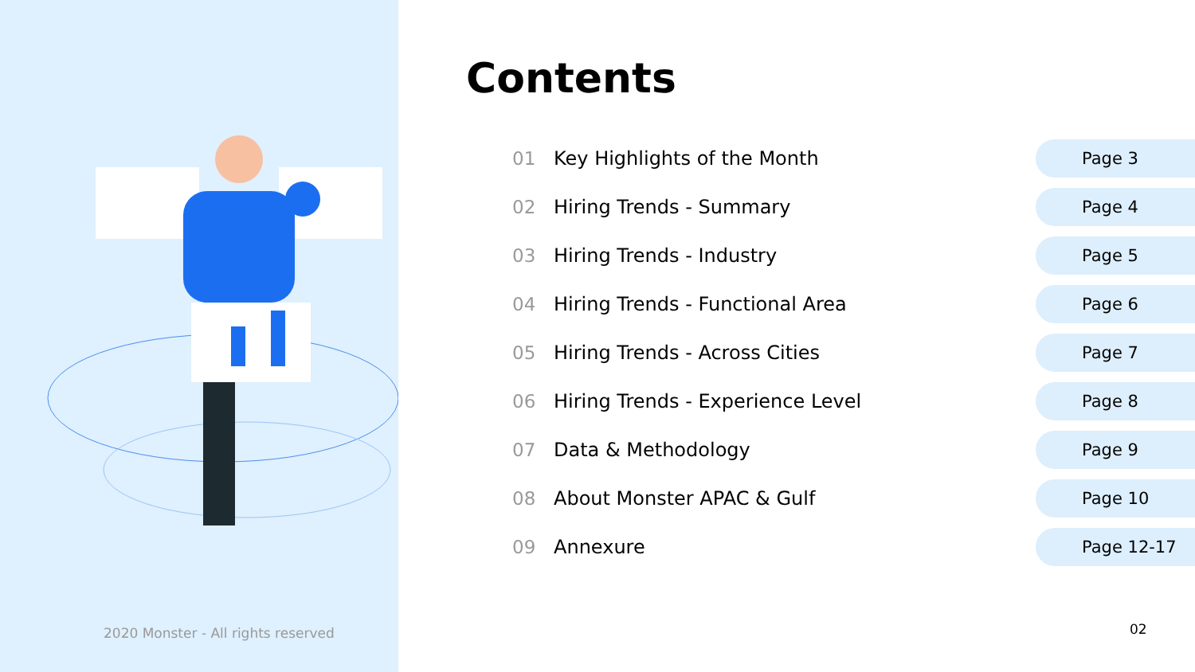2020 Monster - All rights reserved
Contents
01 Key Highlights of the Month Page 3
02 Hiring Trends - Summary Page 4
03 Hiring Trends - Industry Page 5
04 Hiring Trends - Functional Area Page 6
05 Hiring Trends - Across Cities Page 7
06 Hiring Trends - Experience Level Page 8
07 Data & Methodology Page 9
08 About Monster APAC & Gulf Page 10
09 Annexure Page 12-17
02